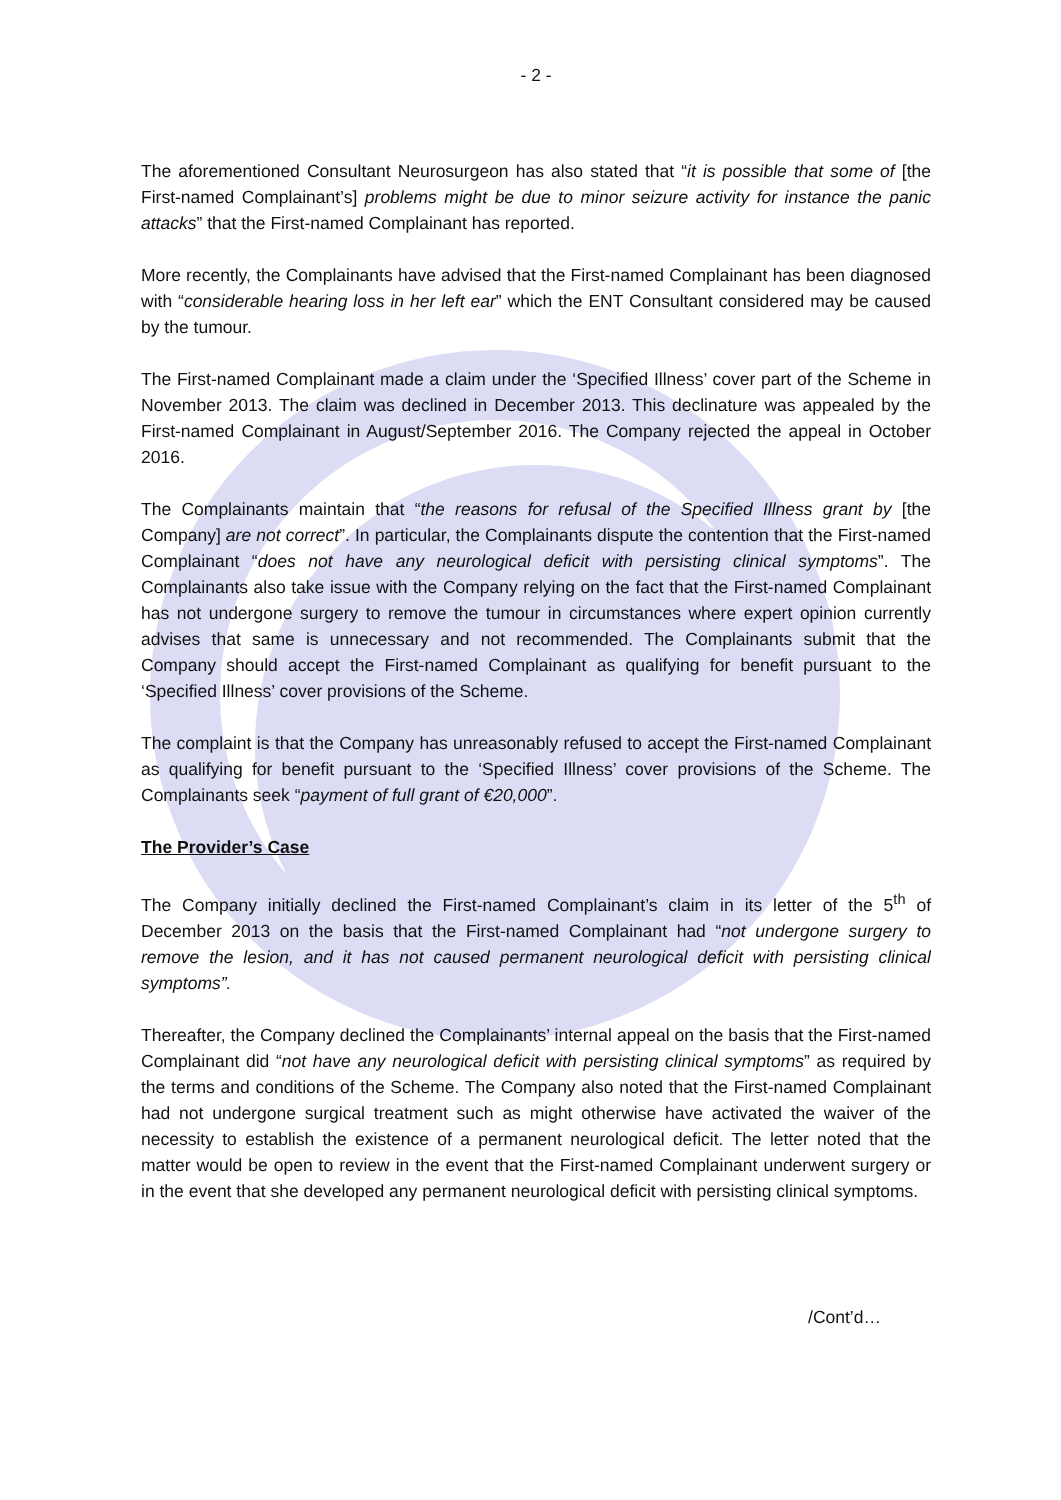- 2 -
The aforementioned Consultant Neurosurgeon has also stated that “it is possible that some of [the First-named Complainant’s] problems might be due to minor seizure activity for instance the panic attacks” that the First-named Complainant has reported.
More recently, the Complainants have advised that the First-named Complainant has been diagnosed with “considerable hearing loss in her left ear” which the ENT Consultant considered may be caused by the tumour.
The First-named Complainant made a claim under the ‘Specified Illness’ cover part of the Scheme in November 2013. The claim was declined in December 2013. This declinature was appealed by the First-named Complainant in August/September 2016. The Company rejected the appeal in October 2016.
The Complainants maintain that “the reasons for refusal of the Specified Illness grant by [the Company] are not correct”. In particular, the Complainants dispute the contention that the First-named Complainant “does not have any neurological deficit with persisting clinical symptoms”. The Complainants also take issue with the Company relying on the fact that the First-named Complainant has not undergone surgery to remove the tumour in circumstances where expert opinion currently advises that same is unnecessary and not recommended. The Complainants submit that the Company should accept the First-named Complainant as qualifying for benefit pursuant to the ‘Specified Illness’ cover provisions of the Scheme.
The complaint is that the Company has unreasonably refused to accept the First-named Complainant as qualifying for benefit pursuant to the ‘Specified Illness’ cover provisions of the Scheme. The Complainants seek “payment of full grant of €20,000”.
The Provider’s Case
The Company initially declined the First-named Complainant’s claim in its letter of the 5<sup>th</sup> of December 2013 on the basis that the First-named Complainant had “not undergone surgery to remove the lesion, and it has not caused permanent neurological deficit with persisting clinical symptoms”.
Thereafter, the Company declined the Complainants’ internal appeal on the basis that the First-named Complainant did “not have any neurological deficit with persisting clinical symptoms” as required by the terms and conditions of the Scheme. The Company also noted that the First-named Complainant had not undergone surgical treatment such as might otherwise have activated the waiver of the necessity to establish the existence of a permanent neurological deficit. The letter noted that the matter would be open to review in the event that the First-named Complainant underwent surgery or in the event that she developed any permanent neurological deficit with persisting clinical symptoms.
/Cont’d…